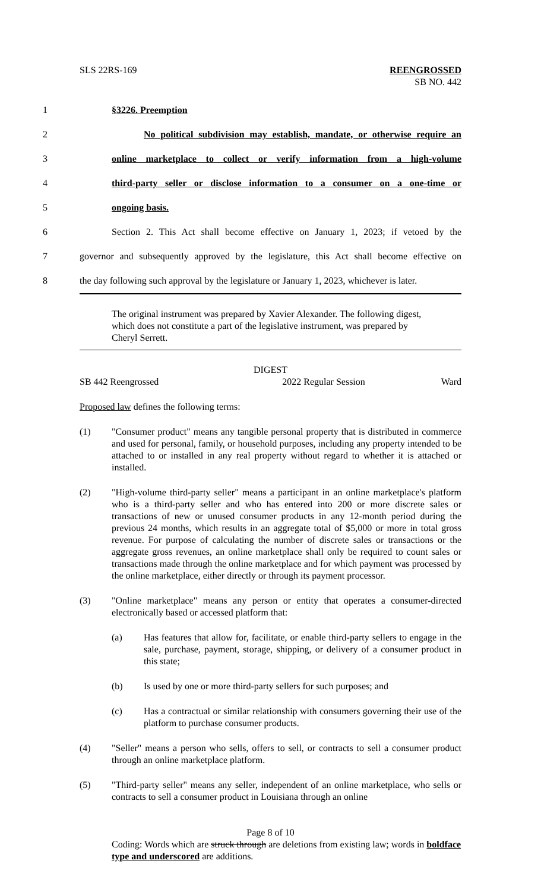SLS 22RS-169 REENGROSSED
SB NO. 442
1 §3226. Preemption
2 No political subdivision may establish, mandate, or otherwise require an
3 online marketplace to collect or verify information from a high-volume
4 third-party seller or disclose information to a consumer on a one-time or
5 ongoing basis.
6 Section 2. This Act shall become effective on January 1, 2023; if vetoed by the
7 governor and subsequently approved by the legislature, this Act shall become effective on
8 the day following such approval by the legislature or January 1, 2023, whichever is later.
The original instrument was prepared by Xavier Alexander. The following digest, which does not constitute a part of the legislative instrument, was prepared by Cheryl Serrett.
DIGEST
SB 442 Reengrossed 2022 Regular Session Ward
Proposed law defines the following terms:
(1) "Consumer product" means any tangible personal property that is distributed in commerce and used for personal, family, or household purposes, including any property intended to be attached to or installed in any real property without regard to whether it is attached or installed.
(2) "High-volume third-party seller" means a participant in an online marketplace's platform who is a third-party seller and who has entered into 200 or more discrete sales or transactions of new or unused consumer products in any 12-month period during the previous 24 months, which results in an aggregate total of $5,000 or more in total gross revenue. For purpose of calculating the number of discrete sales or transactions or the aggregate gross revenues, an online marketplace shall only be required to count sales or transactions made through the online marketplace and for which payment was processed by the online marketplace, either directly or through its payment processor.
(3) "Online marketplace" means any person or entity that operates a consumer-directed electronically based or accessed platform that:
(a) Has features that allow for, facilitate, or enable third-party sellers to engage in the sale, purchase, payment, storage, shipping, or delivery of a consumer product in this state;
(b) Is used by one or more third-party sellers for such purposes; and
(c) Has a contractual or similar relationship with consumers governing their use of the platform to purchase consumer products.
(4) "Seller" means a person who sells, offers to sell, or contracts to sell a consumer product through an online marketplace platform.
(5) "Third-party seller" means any seller, independent of an online marketplace, who sells or contracts to sell a consumer product in Louisiana through an online
Page 8 of 10
Coding: Words which are struck through are deletions from existing law; words in boldface type and underscored are additions.